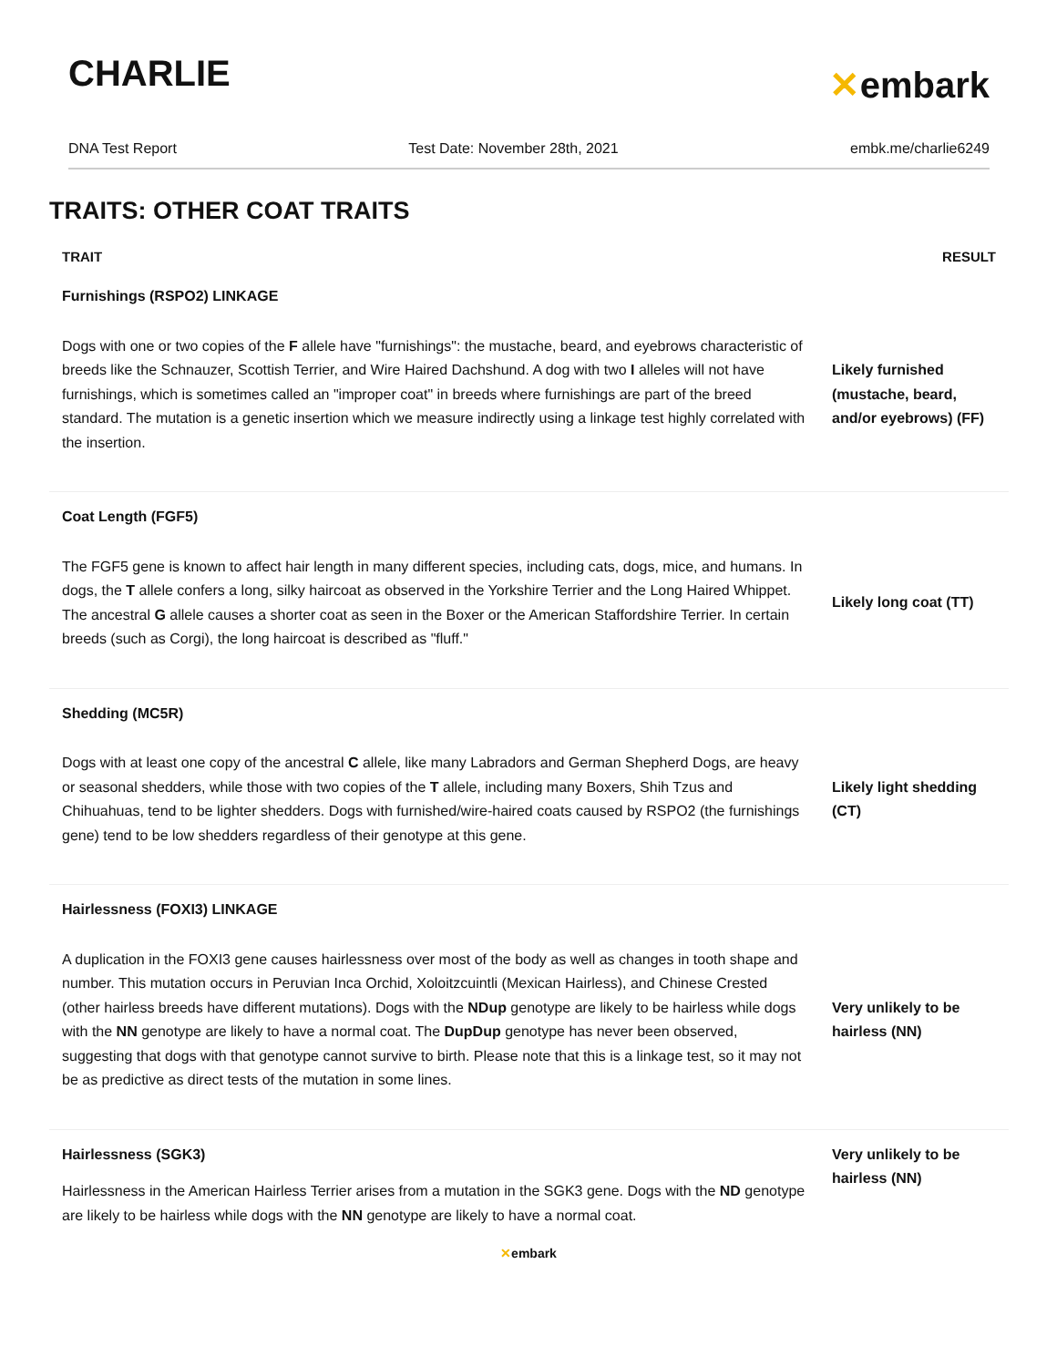CHARLIE
✕embark
DNA Test Report Test Date: November 28th, 2021 embk.me/charlie6249
TRAITS: OTHER COAT TRAITS
| TRAIT | RESULT |
| --- | --- |
| Furnishings (RSPO2) LINKAGE | |
| Dogs with one or two copies of the F allele have "furnishings": the mustache, beard, and eyebrows characteristic of breeds like the Schnauzer, Scottish Terrier, and Wire Haired Dachshund. A dog with two I alleles will not have furnishings, which is sometimes called an "improper coat" in breeds where furnishings are part of the breed standard. The mutation is a genetic insertion which we measure indirectly using a linkage test highly correlated with the insertion. | Likely furnished (mustache, beard, and/or eyebrows) (FF) |
| Coat Length (FGF5) | |
| The FGF5 gene is known to affect hair length in many different species, including cats, dogs, mice, and humans. In dogs, the T allele confers a long, silky haircoat as observed in the Yorkshire Terrier and the Long Haired Whippet. The ancestral G allele causes a shorter coat as seen in the Boxer or the American Staffordshire Terrier. In certain breeds (such as Corgi), the long haircoat is described as "fluff." | Likely long coat (TT) |
| Shedding (MC5R) | |
| Dogs with at least one copy of the ancestral C allele, like many Labradors and German Shepherd Dogs, are heavy or seasonal shedders, while those with two copies of the T allele, including many Boxers, Shih Tzus and Chihuahuas, tend to be lighter shedders. Dogs with furnished/wire-haired coats caused by RSPO2 (the furnishings gene) tend to be low shedders regardless of their genotype at this gene. | Likely light shedding (CT) |
| Hairlessness (FOXI3) LINKAGE | |
| A duplication in the FOXI3 gene causes hairlessness over most of the body as well as changes in tooth shape and number. This mutation occurs in Peruvian Inca Orchid, Xoloitzcuintli (Mexican Hairless), and Chinese Crested (other hairless breeds have different mutations). Dogs with the NDup genotype are likely to be hairless while dogs with the NN genotype are likely to have a normal coat. The DupDup genotype has never been observed, suggesting that dogs with that genotype cannot survive to birth. Please note that this is a linkage test, so it may not be as predictive as direct tests of the mutation in some lines. | Very unlikely to be hairless (NN) |
| Hairlessness (SGK3) | Very unlikely to be hairless (NN) |
| Hairlessness in the American Hairless Terrier arises from a mutation in the SGK3 gene. Dogs with the ND genotype are likely to be hairless while dogs with the NN genotype are likely to have a normal coat. | |
✕embark